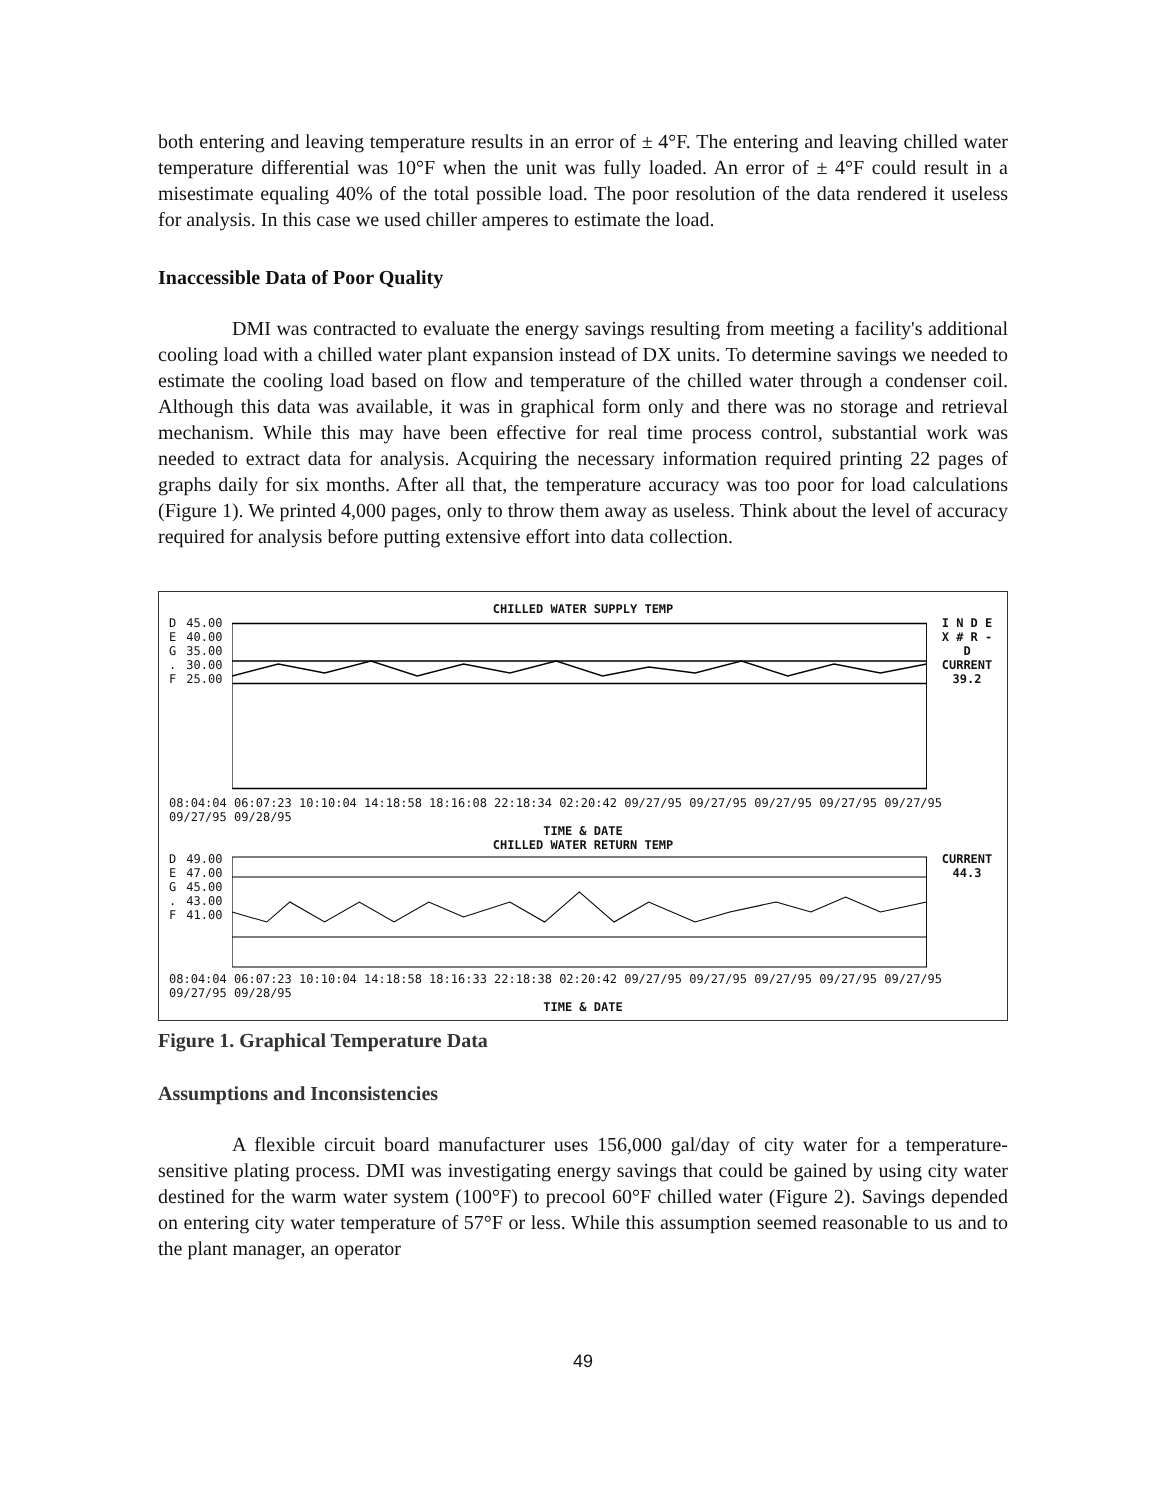both entering and leaving temperature results in an error of ± 4°F. The entering and leaving chilled water temperature differential was 10°F when the unit was fully loaded. An error of ± 4°F could result in a misestimate equaling 40% of the total possible load. The poor resolution of the data rendered it useless for analysis. In this case we used chiller amperes to estimate the load.
Inaccessible Data of Poor Quality
DMI was contracted to evaluate the energy savings resulting from meeting a facility's additional cooling load with a chilled water plant expansion instead of DX units. To determine savings we needed to estimate the cooling load based on flow and temperature of the chilled water through a condenser coil. Although this data was available, it was in graphical form only and there was no storage and retrieval mechanism. While this may have been effective for real time process control, substantial work was needed to extract data for analysis. Acquiring the necessary information required printing 22 pages of graphs daily for six months. After all that, the temperature accuracy was too poor for load calculations (Figure 1). We printed 4,000 pages, only to throw them away as useless. Think about the level of accuracy required for analysis before putting extensive effort into data collection.
CHILLED WATER SUPPLY TEMP
D
E
G
.
F
45.00
40.00
35.00
30.00
25.00
I N D E X # R - D
CURRENT
39.2
08:04:04 06:07:23 10:10:04 14:18:58 18:16:08 22:18:34 02:20:42 09/27/95 09/27/95 09/27/95 09/27/95 09/27/95 09/27/95 09/28/95
TIME & DATE
CHILLED WATER RETURN TEMP
D
E
G
.
F
49.00
47.00
45.00
43.00
41.00
CURRENT
44.3
08:04:04 06:07:23 10:10:04 14:18:58 18:16:33 22:18:38 02:20:42 09/27/95 09/27/95 09/27/95 09/27/95 09/27/95 09/27/95 09/28/95
TIME & DATE
Figure 1. Graphical Temperature Data
Assumptions and Inconsistencies
A flexible circuit board manufacturer uses 156,000 gal/day of city water for a temperature-sensitive plating process. DMI was investigating energy savings that could be gained by using city water destined for the warm water system (100°F) to precool 60°F chilled water (Figure 2). Savings depended on entering city water temperature of 57°F or less. While this assumption seemed reasonable to us and to the plant manager, an operator
49